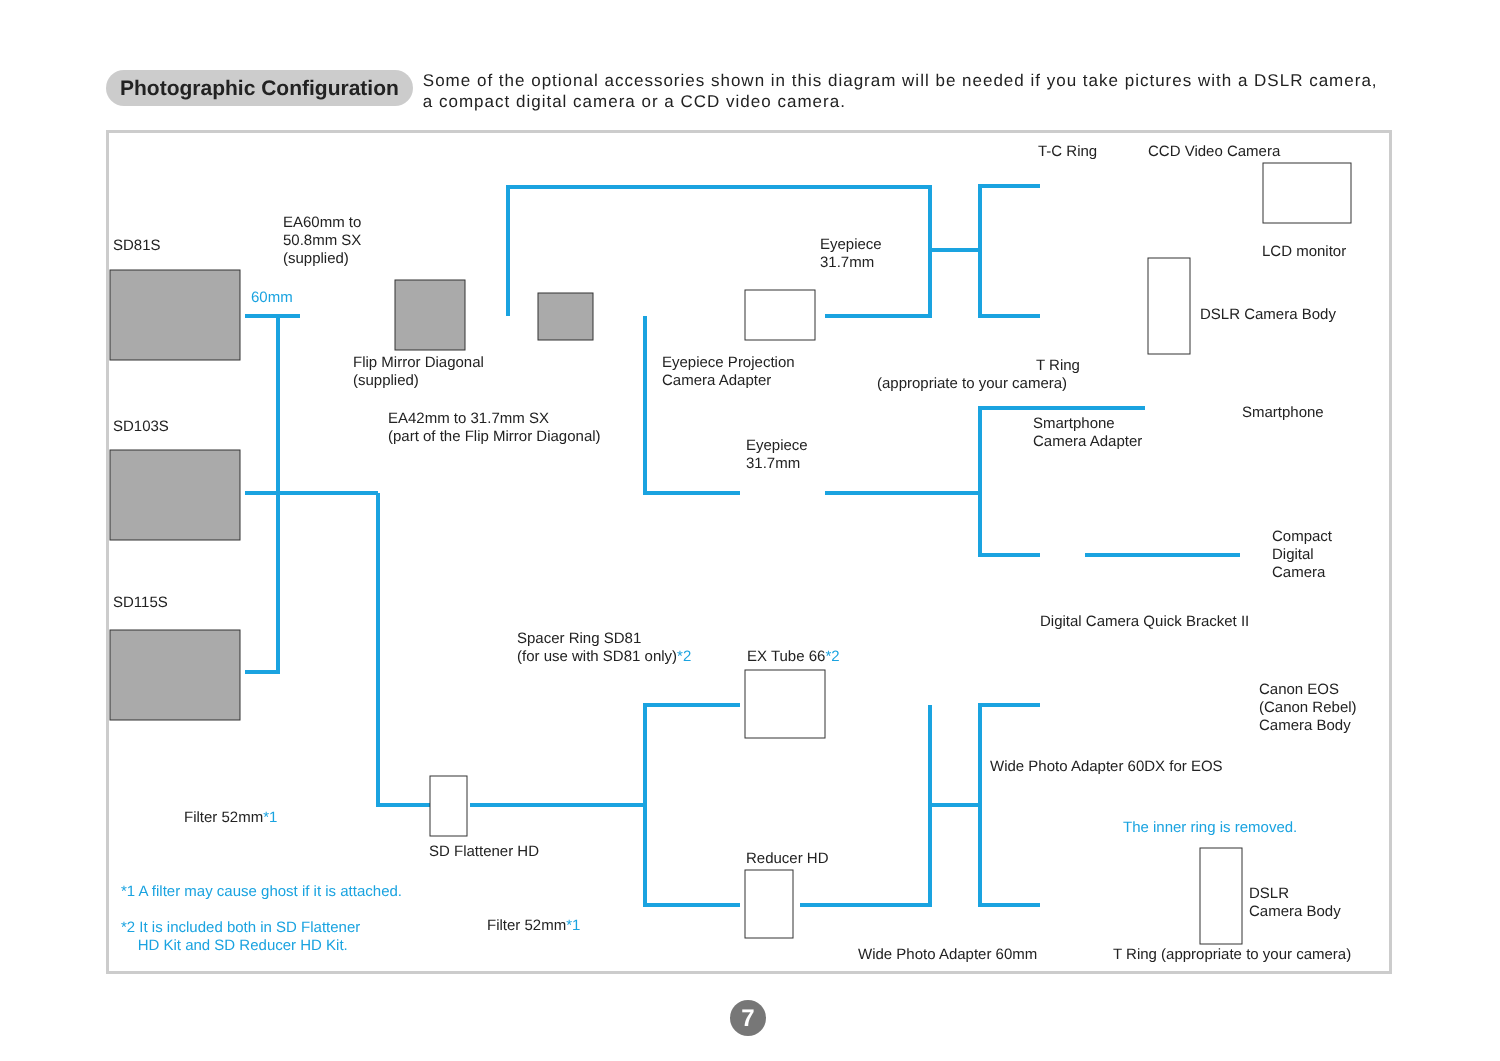Photographic Configuration
Some of the optional accessories shown in this diagram will be needed if you take pictures with a DSLR camera, a compact digital camera or a CCD video camera.
SD81S
60mm
EA60mm to
50.8mm SX
(supplied)
Flip Mirror Diagonal
(supplied)
EA42mm to 31.7mm SX
(part of the Flip Mirror Diagonal)
Eyepiece
31.7mm
Eyepiece Projection
Camera Adapter
T-C Ring CCD Video Camera
LCD monitor
DSLR Camera Body
T Ring
(appropriate to your camera)
SD103S
Smartphone
Camera Adapter
Smartphone
Eyepiece
31.7mm
Compact
Digital
Camera
SD115S
Digital Camera Quick Bracket II
Spacer Ring SD81
(for use with SD81 only)*2
EX Tube 66*2
Canon EOS
(Canon Rebel)
Camera Body
Wide Photo Adapter 60DX for EOS
Filter 52mm*1
The inner ring is removed.
SD Flattener HD Reducer HD
*1 A filter may cause ghost if it is attached.
DSLR
Camera Body
*2 It is included both in SD Flattener
HD Kit and SD Reducer HD Kit.
Filter 52mm*1
Wide Photo Adapter 60mm
T Ring (appropriate to your camera)
7